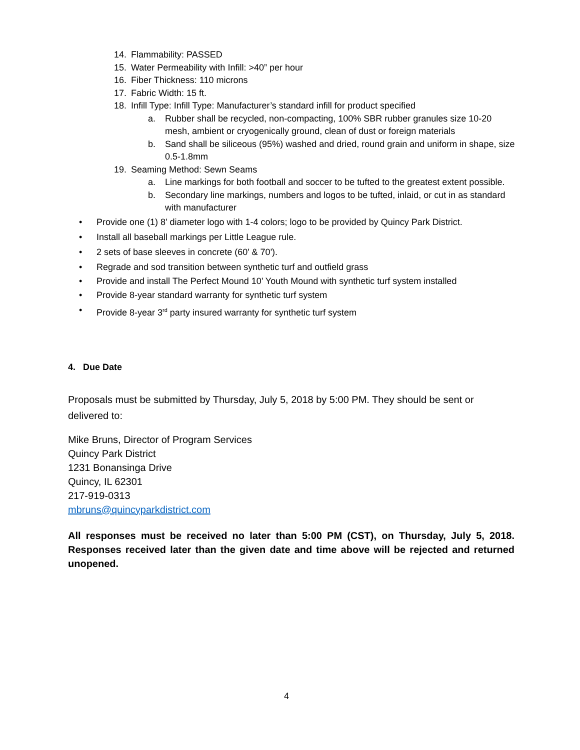14. Flammability: PASSED
15. Water Permeability with Infill: >40” per hour
16. Fiber Thickness: 110 microns
17. Fabric Width: 15 ft.
18. Infill Type: Infill Type: Manufacturer’s standard infill for product specified
a. Rubber shall be recycled, non-compacting, 100% SBR rubber granules size 10-20 mesh, ambient or cryogenically ground, clean of dust or foreign materials
b. Sand shall be siliceous (95%) washed and dried, round grain and uniform in shape, size 0.5-1.8mm
19. Seaming Method: Sewn Seams
a. Line markings for both football and soccer to be tufted to the greatest extent possible.
b. Secondary line markings, numbers and logos to be tufted, inlaid, or cut in as standard with manufacturer
• Provide one (1) 8’ diameter logo with 1-4 colors; logo to be provided by Quincy Park District.
• Install all baseball markings per Little League rule.
• 2 sets of base sleeves in concrete (60' & 70').
• Regrade and sod transition between synthetic turf and outfield grass
• Provide and install The Perfect Mound 10’ Youth Mound with synthetic turf system installed
• Provide 8-year standard warranty for synthetic turf system
• Provide 8-year 3<sup>rd</sup> party insured warranty for synthetic turf system
4. Due Date
Proposals must be submitted by Thursday, July 5, 2018 by 5:00 PM. They should be sent or delivered to:
Mike Bruns, Director of Program Services
Quincy Park District
1231 Bonansinga Drive
Quincy, IL 62301
217-919-0313
mbruns@quincyparkdistrict.com
All responses must be received no later than 5:00 PM (CST), on Thursday, July 5, 2018. Responses received later than the given date and time above will be rejected and returned unopened.
4